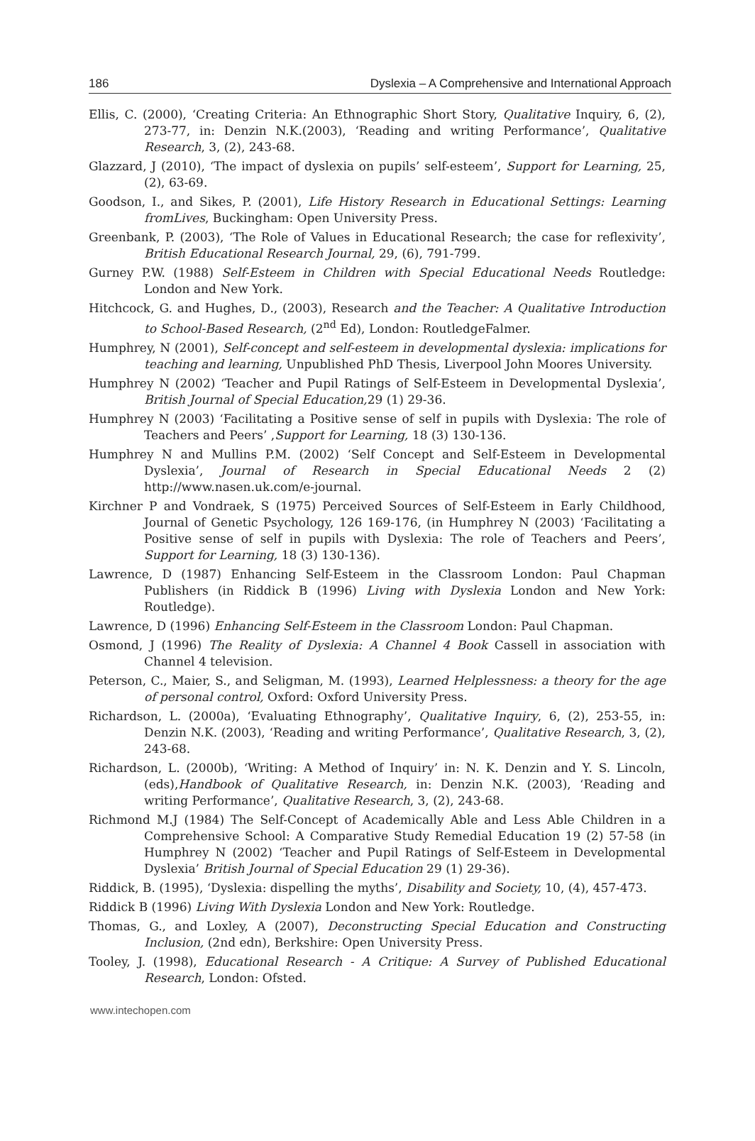186 Dyslexia – A Comprehensive and International Approach
Ellis, C. (2000), ‘Creating Criteria: An Ethnographic Short Story, Qualitative Inquiry, 6, (2), 273-77, in: Denzin N.K.(2003), ‘Reading and writing Performance’, Qualitative Research, 3, (2), 243-68.
Glazzard, J (2010), ‘The impact of dyslexia on pupils’ self-esteem’, Support for Learning, 25, (2), 63-69.
Goodson, I., and Sikes, P. (2001), Life History Research in Educational Settings: Learning fromLives, Buckingham: Open University Press.
Greenbank, P. (2003), ‘The Role of Values in Educational Research; the case for reflexivity’, British Educational Research Journal, 29, (6), 791-799.
Gurney P.W. (1988) Self-Esteem in Children with Special Educational Needs Routledge: London and New York.
Hitchcock, G. and Hughes, D., (2003), Research and the Teacher: A Qualitative Introduction to School-Based Research, (2<sup>nd</sup> Ed), London: RoutledgeFalmer.
Humphrey, N (2001), Self-concept and self-esteem in developmental dyslexia: implications for teaching and learning, Unpublished PhD Thesis, Liverpool John Moores University.
Humphrey N (2002) ‘Teacher and Pupil Ratings of Self-Esteem in Developmental Dyslexia’, British Journal of Special Education, 29 (1) 29-36.
Humphrey N (2003) ‘Facilitating a Positive sense of self in pupils with Dyslexia: The role of Teachers and Peers’ ,Support for Learning, 18 (3) 130-136.
Humphrey N and Mullins P.M. (2002) ‘Self Concept and Self-Esteem in Developmental Dyslexia’, Journal of Research in Special Educational Needs 2 (2) http://www.nasen.uk.com/e-journal.
Kirchner P and Vondraek, S (1975) Perceived Sources of Self-Esteem in Early Childhood, Journal of Genetic Psychology, 126 169-176, (in Humphrey N (2003) ‘Facilitating a Positive sense of self in pupils with Dyslexia: The role of Teachers and Peers’, Support for Learning, 18 (3) 130-136).
Lawrence, D (1987) Enhancing Self-Esteem in the Classroom London: Paul Chapman Publishers (in Riddick B (1996) Living with Dyslexia London and New York: Routledge).
Lawrence, D (1996) Enhancing Self-Esteem in the Classroom London: Paul Chapman.
Osmond, J (1996) The Reality of Dyslexia: A Channel 4 Book Cassell in association with Channel 4 television.
Peterson, C., Maier, S., and Seligman, M. (1993), Learned Helplessness: a theory for the age of personal control, Oxford: Oxford University Press.
Richardson, L. (2000a), ‘Evaluating Ethnography’, Qualitative Inquiry, 6, (2), 253-55, in: Denzin N.K. (2003), ‘Reading and writing Performance’, Qualitative Research, 3, (2), 243-68.
Richardson, L. (2000b), ‘Writing: A Method of Inquiry’ in: N. K. Denzin and Y. S. Lincoln, (eds),Handbook of Qualitative Research, in: Denzin N.K. (2003), ‘Reading and writing Performance’, Qualitative Research, 3, (2), 243-68.
Richmond M.J (1984) The Self-Concept of Academically Able and Less Able Children in a Comprehensive School: A Comparative Study Remedial Education 19 (2) 57-58 (in Humphrey N (2002) ‘Teacher and Pupil Ratings of Self-Esteem in Developmental Dyslexia’ British Journal of Special Education 29 (1) 29-36).
Riddick, B. (1995), ‘Dyslexia: dispelling the myths’, Disability and Society, 10, (4), 457-473.
Riddick B (1996) Living With Dyslexia London and New York: Routledge.
Thomas, G., and Loxley, A (2007), Deconstructing Special Education and Constructing Inclusion, (2nd edn), Berkshire: Open University Press.
Tooley, J. (1998), Educational Research - A Critique: A Survey of Published Educational Research, London: Ofsted.
www.intechopen.com